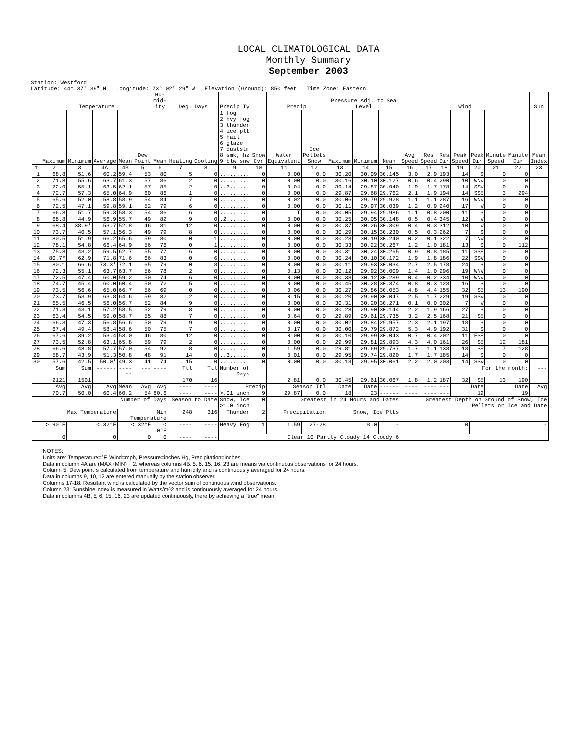LOCAL CLIMATOLOGICAL DATA
Monthly Summary
September 2003
Station: Westford
Latitude: 44° 37' 39" N Longitude: 73° 02' 29" W Elevation (Ground): 850 feet Time Zone: Eastern
| | Temperature | | | | | Hu-mid-ity | Deg. Days | | Precip Ty | | Precip | | Pressure Adj. to Sea Level | | | Wind | | | | | | | Sun |
| --- | --- | --- | --- | --- | --- | --- | --- | --- | --- | --- | --- | --- | --- | --- | --- | --- | --- | --- | --- | --- | --- | --- | --- |
| | Maximum | Minimum | Average | Mean | Dew Point | Mean | Heating | Cooling | 1 fog 2 hvy fog 3 thunder 4 ice plt 5 hail 6 glaze 7 duststm 8 smk, hz 9 blw snw | Snow Cvr | Water Equivalent | Ice Pellets Snow | Maximum | Minimum | Mean | Avg Speed | Res Speed | Res Dir | Peak Speed | Peak Dir | Minute Speed | Minute Dir | Mean Index |
| 1 | 2 | 3 | 4A | 4B | 5 | 6 | 7 | 8 | 9 | 10 | 11 | 12 | 13 | 14 | 15 | 16 | 17 | 18 | 19 | 20 | 21 | 22 | 23 |
| 1 | 68.8 | 51.6 | 60.2 | 59.4 | 53 | 80 | 5 | 0 | ......... | 0 | 0.00 | 0.0 | 30.20 | 30.09 | 30.145 | 3.0 | 2.9 | 193 | 14 | S | 0 | 0 | |
| 2 | 71.8 | 55.6 | 63.7 | 61.3 | 57 | 86 | 2 | 0 | ......... | 0 | 0.00 | 0.0 | 30.16 | 30.10 | 30.127 | 0.6 | 0.4 | 290 | 10 | WNW | 0 | 0 | |
| 3 | 72.0 | 55.1 | 63.5 | 62.1 | 57 | 85 | 2 | 0 | ..3...... | 0 | 0.04 | 0.0 | 30.14 | 29.87 | 30.040 | 1.9 | 1.7 | 178 | 14 | SSW | 0 | 0 | |
| 4 | 72.7 | 57.3 | 65.0 | 64.9 | 60 | 86 | 1 | 0 | ......... | 0 | 0.00 | 0.0 | 29.87 | 29.68 | 29.762 | 2.1 | 1.9 | 194 | 14 | SSE | 3 | 294 | |
| 5 | 65.6 | 52.0 | 58.8 | 58.9 | 54 | 84 | 7 | 0 | ......... | 0 | 0.02 | 0.0 | 30.06 | 29.79 | 29.928 | 1.1 | 1.1 | 287 | 16 | WNW | 0 | 0 | |
| 6 | 72.5 | 47.1 | 59.8 | 59.1 | 52 | 79 | 6 | 0 | ......... | 0 | 0.00 | 0.0 | 30.11 | 29.97 | 30.039 | 1.2 | 0.9 | 240 | 17 | W | 0 | 0 | |
| 7 | 66.8 | 51.7 | 59.3 | 58.3 | 54 | 86 | 6 | 0 | ......... | 0 | T | 0.0 | 30.05 | 29.94 | 29.986 | 1.1 | 0.8 | 200 | 11 | S | 0 | 0 | |
| 8 | 68.8 | 44.9 | 56.9 | 55.7 | 49 | 82 | 9 | 0 | .2....... | 0 | 0.00 | 0.0 | 30.25 | 30.05 | 30.148 | 0.5 | 0.4 | 345 | 12 | W | 0 | 0 | |
| 9 | 68.4 | 38.9* | 53.7 | 52.8 | 46 | 81 | 12 | 0 | ......... | 0 | 0.00 | 0.0 | 30.37 | 30.26 | 30.309 | 0.4 | 0.3 | 312 | 10 | W | 0 | 0 | |
| 10 | 73.7 | 40.5 | 57.1 | 56.3 | 49 | 79 | 8 | 0 | ......... | 0 | 0.00 | 0.0 | 30.29 | 30.15 | 30.230 | 0.5 | 0.3 | 262 | 7 | S | 0 | 0 | |
| 11 | 80.5 | 51.9 | 66.2 | 65.6 | 59 | 80 | 0 | 1 | ......... | 0 | 0.00 | 0.0 | 30.28 | 30.19 | 30.240 | 0.2 | 0.1 | 322 | 7 | NW | 0 | 0 | |
| 12 | 78.1 | 54.8 | 66.4 | 64.9 | 56 | 76 | 0 | 1 | ......... | 0 | 0.00 | 0.0 | 30.33 | 30.22 | 30.267 | 1.2 | 1.0 | 181 | 13 | S | 0 | 112 | |
| 13 | 75.8 | 43.2 | 59.5 | 62.7 | 55 | 77 | 6 | 0 | ......... | 0 | 0.00 | 0.0 | 30.31 | 30.24 | 30.265 | 0.9 | 0.8 | 185 | 11 | SSE | 0 | 0 | |
| 14 | 80.7* | 62.9 | 71.8 | 71.6 | 66 | 83 | 0 | 6 | ......... | 0 | 0.00 | 0.0 | 30.24 | 30.10 | 30.172 | 1.9 | 1.8 | 186 | 22 | SSW | 0 | 0 | |
| 15 | 80.1 | 66.6 | 73.3* | 72.1 | 65 | 79 | 0 | 8 | ......... | 0 | 0.00 | 0.0 | 30.11 | 29.93 | 30.034 | 2.7 | 2.5 | 178 | 24 | S | 0 | 0 | |
| 16 | 72.3 | 55.1 | 63.7 | 63.7 | 56 | 78 | 2 | 0 | ......... | 0 | 0.13 | 0.0 | 30.12 | 29.92 | 30.009 | 1.4 | 1.0 | 296 | 19 | WNW | 0 | 0 | |
| 17 | 72.5 | 47.4 | 60.0 | 59.2 | 50 | 74 | 6 | 0 | ......... | 0 | 0.00 | 0.0 | 30.38 | 30.12 | 30.289 | 0.4 | 0.2 | 334 | 10 | WNW | 0 | 0 | |
| 18 | 74.7 | 45.4 | 60.0 | 60.4 | 50 | 72 | 5 | 0 | ......... | 0 | 0.00 | 0.0 | 30.45 | 30.28 | 30.374 | 0.8 | 0.3 | 128 | 16 | S | 0 | 0 | |
| 19 | 73.5 | 56.6 | 65.0 | 66.7 | 56 | 69 | 0 | 0 | ......... | 0 | 0.06 | 0.0 | 30.27 | 29.86 | 30.053 | 4.8 | 4.4 | 155 | 32 | SE | 13 | 190 | |
| 20 | 73.7 | 53.9 | 63.8 | 64.6 | 59 | 82 | 2 | 0 | ......... | 0 | 0.15 | 0.0 | 30.20 | 29.90 | 30.047 | 2.5 | 1.7 | 229 | 19 | SSW | 0 | 0 | |
| 21 | 65.5 | 46.5 | 56.0 | 56.7 | 52 | 84 | 9 | 0 | ......... | 0 | 0.00 | 0.0 | 30.31 | 30.20 | 30.271 | 0.1 | 0.0 | 302 | 7 | W | 0 | 0 | |
| 22 | 71.3 | 43.1 | 57.2 | 58.5 | 52 | 79 | 8 | 0 | ......... | 0 | 0.00 | 0.0 | 30.28 | 29.90 | 30.144 | 2.2 | 1.9 | 166 | 27 | S | 0 | 0 | |
| 23 | 63.4 | 54.5 | 59.0 | 58.7 | 55 | 88 | 7 | 0 | ......... | 0 | 0.64 | 0.0 | 29.89 | 29.61 | 29.735 | 3.2 | 2.5 | 168 | 21 | SE | 0 | 0 | |
| 24 | 66.3 | 47.3 | 56.8 | 56.6 | 50 | 79 | 9 | 0 | ......... | 0 | 0.00 | 0.0 | 30.02 | 29.84 | 29.957 | 2.3 | 2.1 | 197 | 18 | S | 0 | 0 | |
| 25 | 67.4 | 49.4 | 58.4 | 58.6 | 50 | 75 | 7 | 0 | ......... | 0 | 0.17 | 0.0 | 30.00 | 29.79 | 29.872 | 5.3 | 4.9 | 192 | 31 | S | 0 | 0 | |
| 26 | 67.6 | 39.2 | 53.4 | 53.0 | 46 | 80 | 12 | 0 | ......... | 0 | 0.00 | 0.0 | 30.10 | 29.99 | 30.043 | 0.7 | 0.4 | 202 | 11 | ESE | 0 | 0 | |
| 27 | 73.5 | 52.8 | 63.1 | 65.8 | 59 | 79 | 2 | 0 | ......... | 0 | 0.00 | 0.0 | 29.99 | 29.81 | 29.893 | 4.3 | 4.0 | 161 | 26 | SE | 12 | 181 | |
| 28 | 66.6 | 48.8 | 57.7 | 57.0 | 54 | 92 | 8 | 0 | ......... | 0 | 1.59 | 0.0 | 29.81 | 29.69 | 29.737 | 1.7 | 1.1 | 138 | 18 | SE | 7 | 128 | |
| 29 | 58.7 | 43.9 | 51.3 | 50.8 | 48 | 91 | 14 | 0 | ..3...... | 0 | 0.01 | 0.0 | 29.95 | 29.74 | 29.820 | 1.7 | 1.7 | 185 | 14 | S | 0 | 0 | |
| 30 | 57.6 | 42.5 | 50.0* | 49.3 | 41 | 74 | 15 | 0 | ......... | 0 | 0.00 | 0.0 | 30.13 | 29.95 | 30.061 | 2.2 | 2.0 | 203 | 14 | SSW | 0 | 0 | |
| | Sum | Sum | ------ | ------ | --- | ---- | Ttl | Ttl | Number of Days | | | | For the month: | | | | | | | | | | --- |
| | 2121 | 1501 | | | | | 170 | 16 | | | 2.81 | 0.0 | 30.45 | 29.61 | 30.067 | 1.8 | 1.2 | 187 | 32 | SE | 13 | 190 | |
| | Avg | Avg | Avg | Mean | Avg | Avg | ---- | ---- | Precip | | Season Ttl | | Date | Date | ------ | ---- | ---- | --- | Date | | Date | | Avg |
| | 70.7 | 50.0 | 60.4 | 60.2 | 54 | 80.6 | ---- | ---- | >.01 inch | 9 | 29.87 | 0.0 | 18 | 23 | ------ | ---- | ---- | --- | 19 | | 19 | | |
| | Number of Days | | | | | | Season to Date | | Snow, Ice >1.0 inch | 0 | Greatest in 24 Hours and Dates | | | | | Greatest Depth on Ground of Snow, Ice Pellets or Ice and Date | | | | | | | |
| | Max Temperature | | | Min Temperature | | | 248 | 316 | Thunder | 2 | Precipitation | | Snow, Ice Plts | | | | | | | | | | |
| | > 90°F | < 32°F | | < 32°F | | < 0°F | ---- | ---- | Heavy Fog | 1 | 1.59 | 27-28 | 0.0 | | - | 0 | | | | - | | | |
| | 0 | 0 | | 0 | | 0 | ---- | ---- | Clear 10 Partly Cloudy 14 Cloudy 6 | | | | | | | | | | | | | | |
NOTES:
Units are: Temperature=°F, Wind=mph, Pressure=inches Hg, Precipitation=inches.
Data in column 4A are (MAX+MIN) ÷ 2, whereas columns 4B, 5, 6, 15, 16, 23 are means via continuous observations for 24 hours.
Column 5: Dew point is calculated from temperature and humidity and is continuously averaged for 24 hours.
Data in columns 9, 10, 12 are entered manually by the station observer.
Columns 17-18: Resultant wind is calculated by the vector sum of continuous wind observations.
Column 23: Sunshine index is measured in Watts/m^2 and is continuously averaged for 24 hours.
Data in columns 4B, 5, 6, 15, 16, 23 are updated continuously, there by achieving a "true" mean.